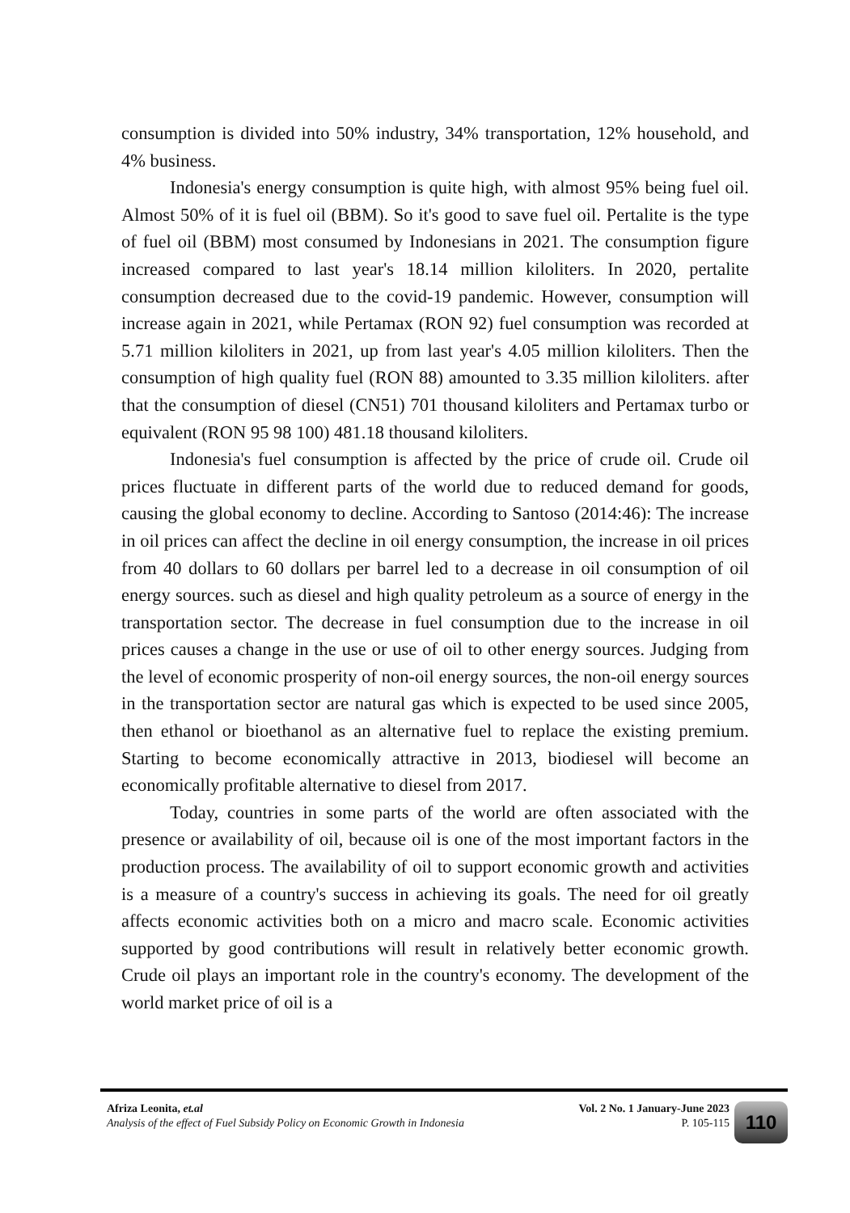consumption is divided into 50% industry, 34% transportation, 12% household, and 4% business.
Indonesia's energy consumption is quite high, with almost 95% being fuel oil. Almost 50% of it is fuel oil (BBM). So it's good to save fuel oil. Pertalite is the type of fuel oil (BBM) most consumed by Indonesians in 2021. The consumption figure increased compared to last year's 18.14 million kiloliters. In 2020, pertalite consumption decreased due to the covid-19 pandemic. However, consumption will increase again in 2021, while Pertamax (RON 92) fuel consumption was recorded at 5.71 million kiloliters in 2021, up from last year's 4.05 million kiloliters. Then the consumption of high quality fuel (RON 88) amounted to 3.35 million kiloliters. after that the consumption of diesel (CN51) 701 thousand kiloliters and Pertamax turbo or equivalent (RON 95 98 100) 481.18 thousand kiloliters.
Indonesia's fuel consumption is affected by the price of crude oil. Crude oil prices fluctuate in different parts of the world due to reduced demand for goods, causing the global economy to decline. According to Santoso (2014:46): The increase in oil prices can affect the decline in oil energy consumption, the increase in oil prices from 40 dollars to 60 dollars per barrel led to a decrease in oil consumption of oil energy sources. such as diesel and high quality petroleum as a source of energy in the transportation sector. The decrease in fuel consumption due to the increase in oil prices causes a change in the use or use of oil to other energy sources. Judging from the level of economic prosperity of non-oil energy sources, the non-oil energy sources in the transportation sector are natural gas which is expected to be used since 2005, then ethanol or bioethanol as an alternative fuel to replace the existing premium. Starting to become economically attractive in 2013, biodiesel will become an economically profitable alternative to diesel from 2017.
Today, countries in some parts of the world are often associated with the presence or availability of oil, because oil is one of the most important factors in the production process. The availability of oil to support economic growth and activities is a measure of a country's success in achieving its goals. The need for oil greatly affects economic activities both on a micro and macro scale. Economic activities supported by good contributions will result in relatively better economic growth. Crude oil plays an important role in the country's economy. The development of the world market price of oil is a
Afriza Leonita, et.al
Analysis of the effect of Fuel Subsidy Policy on Economic Growth in Indonesia
Vol. 2 No. 1 January-June 2023
P. 105-115
110